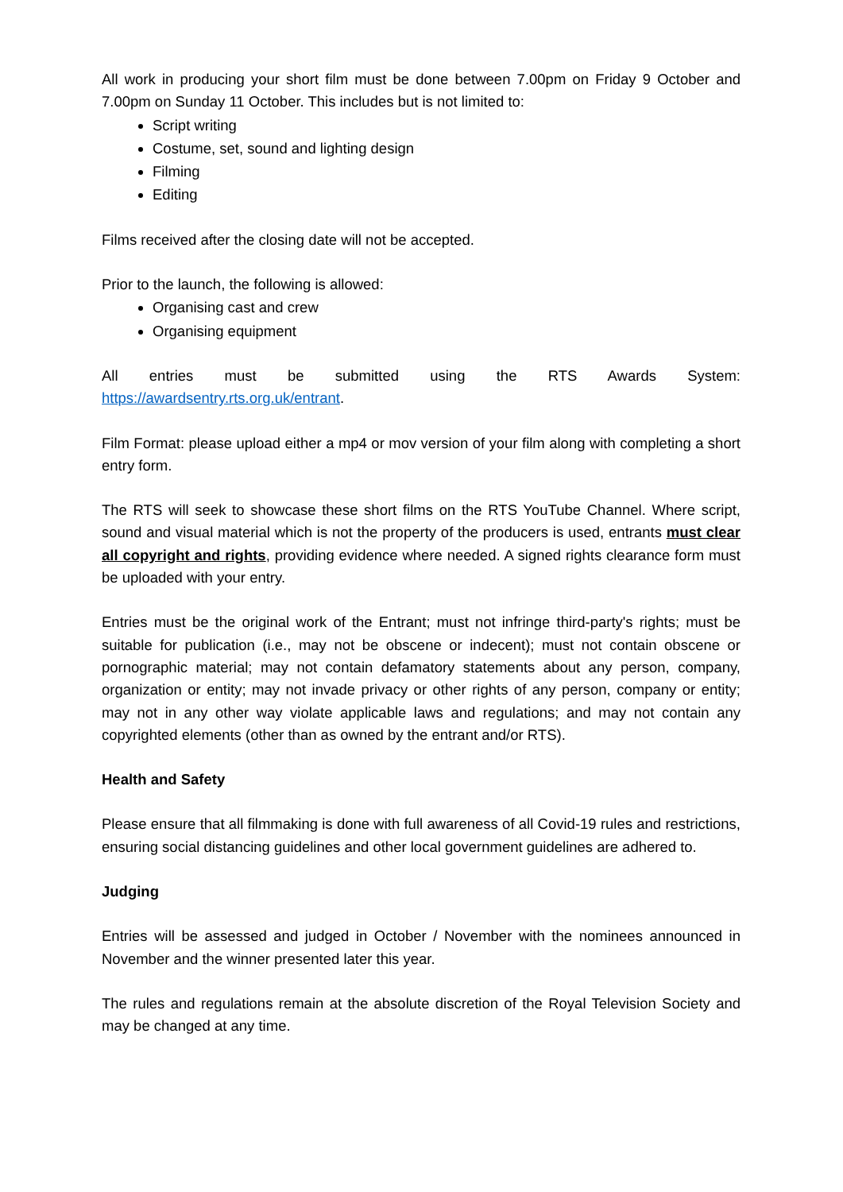All work in producing your short film must be done between 7.00pm on Friday 9 October and 7.00pm on Sunday 11 October. This includes but is not limited to:
Script writing
Costume, set, sound and lighting design
Filming
Editing
Films received after the closing date will not be accepted.
Prior to the launch, the following is allowed:
Organising cast and crew
Organising equipment
All entries must be submitted using the RTS Awards System:
https://awardsentry.rts.org.uk/entrant.
Film Format: please upload either a mp4 or mov version of your film along with completing a short entry form.
The RTS will seek to showcase these short films on the RTS YouTube Channel. Where script, sound and visual material which is not the property of the producers is used, entrants must clear all copyright and rights, providing evidence where needed. A signed rights clearance form must be uploaded with your entry.
Entries must be the original work of the Entrant; must not infringe third-party's rights; must be suitable for publication (i.e., may not be obscene or indecent); must not contain obscene or pornographic material; may not contain defamatory statements about any person, company, organization or entity; may not invade privacy or other rights of any person, company or entity; may not in any other way violate applicable laws and regulations; and may not contain any copyrighted elements (other than as owned by the entrant and/or RTS).
Health and Safety
Please ensure that all filmmaking is done with full awareness of all Covid-19 rules and restrictions, ensuring social distancing guidelines and other local government guidelines are adhered to.
Judging
Entries will be assessed and judged in October / November with the nominees announced in November and the winner presented later this year.
The rules and regulations remain at the absolute discretion of the Royal Television Society and may be changed at any time.